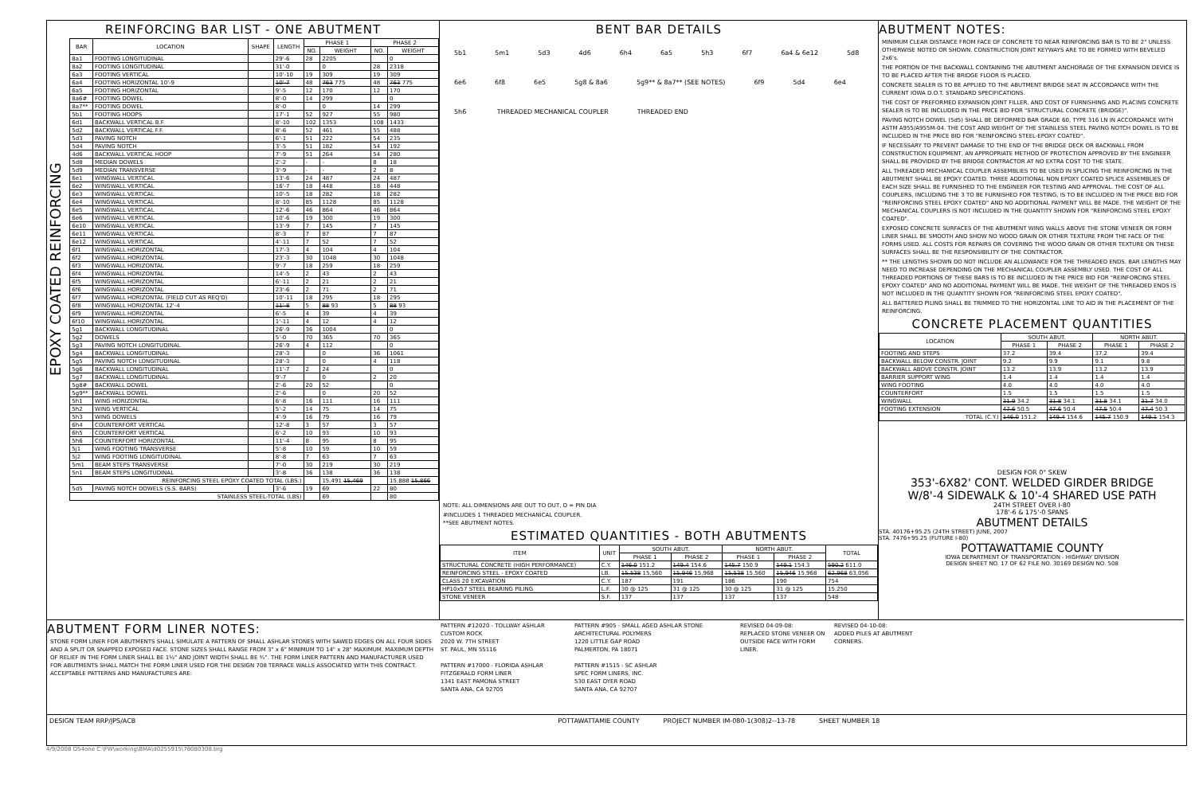REINFORCING BAR LIST - ONE ABUTMENT
EPOXY COATED REINFORCING
| BAR | LOCATION | SHAPE | LENGTH | PHASE 1 | | PHASE 2 | |
| --- | --- | --- | --- | --- | --- | --- | --- |
| | | | | NO. | WEIGHT | NO. | WEIGHT |
| 8a1 | FOOTING LONGITUDINAL | | 29'-6 | 28 | 2205 | | 0 |
| 8a2 | FOOTING LONGITUDINAL | | 31'-0 | | 0 | 28 | 2318 |
| 6a3 | FOOTING VERTICAL | | 10'-10 | 19 | 309 | 19 | 309 |
| 6a4 | FOOTING HORIZONTAL 10'-9 | | 10'-7 | 48 | 763 775 | 48 | 763 775 |
| 6a5 | FOOTING HORIZONTAL | | 9'-5 | 12 | 170 | 12 | 170 |
| 8a6# | FOOTING DOWEL | | 8'-0 | 14 | 299 | | 0 |
| 8a7** | FOOTING DOWEL | | 8'-0 | | 0 | 14 | 299 |
| 5b1 | FOOTING HOOPS | | 17'-1 | 52 | 927 | 55 | 980 |
| 6d1 | BACKWALL VERTICAL B.F. | | 8'-10 | 102 | 1353 | 108 | 1433 |
| 5d2 | BACKWALL VERTICAL F.F. | | 8'-6 | 52 | 461 | 55 | 488 |
| 5d3 | PAVING NOTCH | | 6'-1 | 51 | 222 | 54 | 235 |
| 5d4 | PAVING NOTCH | | 3'-5 | 51 | 182 | 54 | 192 |
| 4d6 | BACKWALL VERTICAL HOOP | | 7'-9 | 51 | 264 | 54 | 280 |
| 5d8 | MEDIAN DOWELS | | 2'-2 | - | - | 8 | 18 |
| 5d9 | MEDIAN TRANSVERSE | | 3'-9 | - | - | 2 | 8 |
| 6e1 | WINGWALL VERTICAL | | 13'-6 | 24 | 487 | 24 | 487 |
| 6e2 | WINGWALL VERTICAL | | 16'-7 | 18 | 448 | 18 | 448 |
| 6e3 | WINGWALL VERTICAL | | 10'-5 | 18 | 282 | 18 | 282 |
| 6e4 | WINGWALL VERTICAL | | 8'-10 | 85 | 1128 | 85 | 1128 |
| 6e5 | WINGWALL VERTICAL | | 12'-6 | 46 | 864 | 46 | 864 |
| 6e6 | WINGWALL VERTICAL | | 10'-6 | 19 | 300 | 19 | 300 |
| 6e10 | WINGWALL VERTICAL | | 13'-9 | 7 | 145 | 7 | 145 |
| 6e11 | WINGWALL VERTICAL | | 8'-3 | 7 | 87 | 7 | 87 |
| 6e12 | WINGWALL VERTICAL | | 4'-11 | 7 | 52 | 7 | 52 |
| 6f1 | WINGWALL HORIZONTAL | | 17'-3 | 4 | 104 | 4 | 104 |
| 6f2 | WINGWALL HORIZONTAL | | 23'-3 | 30 | 1048 | 30 | 1048 |
| 6f3 | WINGWALL HORIZONTAL | | 9'-7 | 18 | 259 | 18 | 259 |
| 6f4 | WINGWALL HORIZONTAL | | 14'-5 | 2 | 43 | 2 | 43 |
| 6f5 | WINGWALL HORIZONTAL | | 6'-11 | 2 | 21 | 2 | 21 |
| 6f6 | WINGWALL HORIZONTAL | | 23'-6 | 2 | 71 | 2 | 71 |
| 6f7 | WINGWALL HORIZONTAL (FIELD CUT AS REQ'D) | | 10'-11 | 18 | 295 | 18 | 295 |
| 6f8 | WINGWALL HORIZONTAL 12'-4 | | 11'-8 | 5 | 88 93 | 5 | 88 93 |
| 6f9 | WINGWALL HORIZONTAL | | 6'-5 | 4 | 39 | 4 | 39 |
| 6f10 | WINGWALL HORIZONTAL | | 1'-11 | 4 | 12 | 4 | 12 |
| 5g1 | BACKWALL LONGITUDINAL | | 26'-9 | 36 | 1004 | | 0 |
| 5g2 | DOWELS | | 5'-0 | 70 | 365 | 70 | 365 |
| 5g3 | PAVING NOTCH LONGITUDINAL | | 26'-9 | 4 | 112 | | 0 |
| 5g4 | BACKWALL LONGITUDINAL | | 28'-3 | | 0 | 36 | 1061 |
| 5g5 | PAVING NOTCH LONGITUDINAL | | 28'-3 | | 0 | 4 | 118 |
| 5g6 | BACKWALL LONGITUDINAL | | 11'-7 | 2 | 24 | | 0 |
| 5g7 | BACKWALL LONGITUDINAL | | 9'-7 | | 0 | 2 | 20 |
| 5g8# | BACKWALL DOWEL | | 2'-6 | 20 | 52 | | 0 |
| 5g9** | BACKWALL DOWEL | | 2'-6 | | 0 | 20 | 52 |
| 5h1 | WING HORIZONTAL | | 6'-8 | 16 | 111 | 16 | 111 |
| 5h2 | WING VERTICAL | | 5'-2 | 14 | 75 | 14 | 75 |
| 5h3 | WING DOWELS | | 4'-9 | 16 | 79 | 16 | 79 |
| 6h4 | COUNTERFORT VERTICAL | | 12'-8 | 3 | 57 | 3 | 57 |
| 6h5 | COUNTERFORT VERTICAL | | 6'-2 | 10 | 93 | 10 | 93 |
| 5h6 | COUNTERFORT HORIZONTAL | | 11'-4 | 8 | 95 | 8 | 95 |
| 5j1 | WING FOOTING TRANSVERSE | | 5'-8 | 10 | 59 | 10 | 59 |
| 5j2 | WING FOOTING LONGITUDINAL | | 8'-8 | 7 | 63 | 7 | 63 |
| 5m1 | BEAM STEPS TRANSVERSE | | 7'-0 | 30 | 219 | 30 | 219 |
| 5n1 | BEAM STEPS LONGITUDINAL | | 3'-8 | 36 | 138 | 36 | 138 |
| REINFORCING STEEL EPOXY COATED TOTAL (LBS.) | | | | | 15,491 15,469 | | 15,888 15,866 |
| 5d5 | PAVING NOTCH DOWELS (S.S. BARS) | | 3'-6 | 19 | 69 | 22 | 80 |
| STAINLESS STEEL-TOTAL (LBS) | | | | | 69 | | 80 |
BENT BAR DETAILS
5b1 5m1 5d3 4d6 6h4 6a5 5h3 6f7 6a4 & 6e12 5d8 6e6 6f8 6e5 5g8 & 8a6 5g9** & 8a7** (SEE NOTES) 6f9 5d4 6e4 5h6 THREADED MECHANICAL COUPLER THREADED END
NOTE: ALL DIMENSIONS ARE OUT TO OUT, D = PIN DIA
#INCLUDES 1 THREADED MECHANICAL COUPLER.
**SEE ABUTMENT NOTES.
ESTIMATED QUANTITIES - BOTH ABUTMENTS
| ITEM | UNIT | SOUTH ABUT. | | NORTH ABUT. | | TOTAL |
| --- | --- | --- | --- | --- | --- | --- |
| | | PHASE 1 | PHASE 2 | PHASE 1 | PHASE 2 | |
| STRUCTURAL CONCRETE (HIGH PERFORMANCE) | C.Y. | 146.0 151.2 | 149.4 154.6 | 145.7 150.9 | 149.1 154.3 | 590.2 611.0 |
| REINFORCING STEEL - EPOXY COATED | LB. | 15,538 15,560 | 15,946 15,968 | 15,538 15,560 | 15,946 15,968 | 62,968 63,056 |
| CLASS 20 EXCAVATION | C.Y. | 187 | 191 | 186 | 190 | 754 |
| HP10x57 STEEL BEARING PILING | L.F. | 30 @ 125 | 31 @ 125 | 30 @ 125 | 31 @ 125 | 15,250 |
| STONE VENEER | S.F. | 137 | 137 | 137 | 137 | 548 |
ABUTMENT NOTES:
MINIMUM CLEAR DISTANCE FROM FACE OF CONCRETE TO NEAR REINFORCING BAR IS TO BE 2" UNLESS OTHERWISE NOTED OR SHOWN. CONSTRUCTION JOINT KEYWAYS ARE TO BE FORMED WITH BEVELED 2x6's.
THE PORTION OF THE BACKWALL CONTAINING THE ABUTMENT ANCHORAGE OF THE EXPANSION DEVICE IS TO BE PLACED AFTER THE BRIDGE FLOOR IS PLACED.
CONCRETE SEALER IS TO BE APPLIED TO THE ABUTMENT BRIDGE SEAT IN ACCORDANCE WITH THE CURRENT IOWA D.O.T. STANDARD SPECIFICATIONS.
THE COST OF PREFORMED EXPANSION JOINT FILLER, AND COST OF FURNISHING AND PLACING CONCRETE SEALER IS TO BE INCLUDED IN THE PRICE BID FOR "STRUCTURAL CONCRETE (BRIDGE)".
PAVING NOTCH DOWEL (5d5) SHALL BE DEFORMED BAR GRADE 60, TYPE 316 LN IN ACCORDANCE WITH ASTM A955/A955M-04. THE COST AND WEIGHT OF THE STAINLESS STEEL PAVING NOTCH DOWEL IS TO BE INCLUDED IN THE PRICE BID FOR "REINFORCING STEEL-EPOXY COATED".
IF NECESSARY TO PREVENT DAMAGE TO THE END OF THE BRIDGE DECK OR BACKWALL FROM CONSTRUCTION EQUIPMENT, AN APPROPRIATE METHOD OF PROTECTION APPROVED BY THE ENGINEER SHALL BE PROVIDED BY THE BRIDGE CONTRACTOR AT NO EXTRA COST TO THE STATE.
ALL THREADED MECHANICAL COUPLER ASSEMBLIES TO BE USED IN SPLICING THE REINFORCING IN THE ABUTMENT SHALL BE EPOXY COATED. THREE ADDITIONAL NON EPOXY COATED SPLICE ASSEMBLIES OF EACH SIZE SHALL BE FURNISHED TO THE ENGINEER FOR TESTING AND APPROVAL. THE COST OF ALL COUPLERS, INCLUDING THE 3 TO BE FURNISHED FOR TESTING, IS TO BE INCLUDED IN THE PRICE BID FOR "REINFORCING STEEL EPOXY COATED" AND NO ADDITIONAL PAYMENT WILL BE MADE. THE WEIGHT OF THE MECHANICAL COUPLERS IS NOT INCLUDED IN THE QUANTITY SHOWN FOR "REINFORCING STEEL EPOXY COATED".
EXPOSED CONCRETE SURFACES OF THE ABUTMENT WING WALLS ABOVE THE STONE VENEER OR FORM LINER SHALL BE SMOOTH AND SHOW NO WOOD GRAIN OR OTHER TEXTURE FROM THE FACE OF THE FORMS USED. ALL COSTS FOR REPAIRS OR COVERING THE WOOD GRAIN OR OTHER TEXTURE ON THESE SURFACES SHALL BE THE RESPONSIBILITY OF THE CONTRACTOR.
** THE LENGTHS SHOWN DO NOT INCLUDE AN ALLOWANCE FOR THE THREADED ENDS. BAR LENGTHS MAY NEED TO INCREASE DEPENDING ON THE MECHANICAL COUPLER ASSEMBLY USED. THE COST OF ALL THREADED PORTIONS OF THESE BARS IS TO BE INCLUDED IN THE PRICE BID FOR "REINFORCING STEEL EPOXY COATED" AND NO ADDITIONAL PAYMENT WILL BE MADE. THE WEIGHT OF THE THREADED ENDS IS NOT INCLUDED IN THE QUANTITY SHOWN FOR "REINFORCING STEEL EPOXY COATED".
ALL BATTERED PILING SHALL BE TRIMMED TO THE HORIZONTAL LINE TO AID IN THE PLACEMENT OF THE REINFORCING.
CONCRETE PLACEMENT QUANTITIES
| LOCATION | SOUTH ABUT. | | NORTH ABUT. | |
| --- | --- | --- | --- | --- |
| | PHASE 1 | PHASE 2 | PHASE 1 | PHASE 2 |
| FOOTING AND STEPS | 37.2 | 39.4 | 37.2 | 39.4 |
| BACKWALL BELOW CONSTR. JOINT | 9.2 | 9.9 | 9.1 | 9.8 |
| BACKWALL ABOVE CONSTR. JOINT | 13.2 | 13.9 | 13.2 | 13.9 |
| BARRIER SUPPORT WING | 1.4 | 1.4 | 1.4 | 1.4 |
| WING FOOTING | 4.0 | 4.0 | 4.0 | 4.0 |
| COUNTERFORT | 1.5 | 1.5 | 1.5 | 1.5 |
| WINGWALL | 31.9 34.2 | 31.8 34.1 | 31.8 34.1 | 31.7 34.0 |
| FOOTING EXTENSION | 47.6 50.5 | 47.6 50.4 | 47.5 50.4 | 47.4 50.3 |
| TOTAL (C.Y.) | 146.0 151.2 | 149.4 154.6 | 145.7 150.9 | 149.1 154.3 |
DESIGN FOR 0° SKEW
353'-6X82' CONT. WELDED GIRDER BRIDGE
W/8'-4 SIDEWALK & 10'-4 SHARED USE PATH
24TH STREET OVER I-80
178'-6 & 175'-0 SPANS
ABUTMENT DETAILS
STA. 40176+95.25 (24TH STREET) JUNE, 2007
STA. 7476+95.25 (FUTURE I-80)
POTTAWATTAMIE COUNTY
IOWA DEPARTMENT OF TRANSPORTATION - HIGHWAY DIVISION
DESIGN SHEET NO. 17 OF 62 FILE NO. 30169 DESIGN NO. 508
ABUTMENT FORM LINER NOTES:
STONE FORM LINER FOR ABUTMENTS SHALL SIMULATE A PATTERN OF SMALL ASHLAR STONES WITH SAWED EDGES ON ALL FOUR SIDES AND A SPLIT OR SNAPPED EXPOSED FACE. STONE SIZES SHALL RANGE FROM 3" x 6" MINIMUM TO 14" x 28" MAXIMUM. MAXIMUM DEPTH OF RELIEF IN THE FORM LINER SHALL BE 1½" AND JOINT WIDTH SHALL BE ¾". THE FORM LINER PATTERN AND MANUFACTURER USED FOR ABUTMENTS SHALL MATCH THE FORM LINER USED FOR THE DESIGN 708 TERRACE WALLS ASSOCIATED WITH THIS CONTRACT. ACCEPTABLE PATTERNS AND MANUFACTURES ARE:
PATTERN #12020 - TOLLWAY ASHLAR
CUSTOM ROCK
2020 W. 7TH STREET
ST. PAUL, MN 55116
PATTERN #17000 - FLORIDA ASHLAR
FITZGERALD FORM LINER
1341 EAST PAMONA STREET
SANTA ANA, CA 92705
PATTERN #905 - SMALL AGED ASHLAR STONE
ARCHITECTURAL POLYMERS
1220 LITTLE GAP ROAD
PALMERTON, PA 18071
PATTERN #1515 - SC ASHLAR
SPEC FORM LINERS, INC.
530 EAST DYER ROAD
SANTA ANA, CA 92707
REVISED 04-09-08:
REPLACED STONE VENEER ON OUTSIDE FACE WITH FORM LINER.
REVISED 04-10-08:
ADDED PILES AT ABUTMENT CORNERS.
DESIGN TEAM RRP/JPS/ACB POTTAWATTAMIE COUNTY PROJECT NUMBER IM-080-1(308)2--13-78
SHEET NUMBER 18
4/9/2008 D54one C:\FW\working\BMA\d0255915\78080308.brg